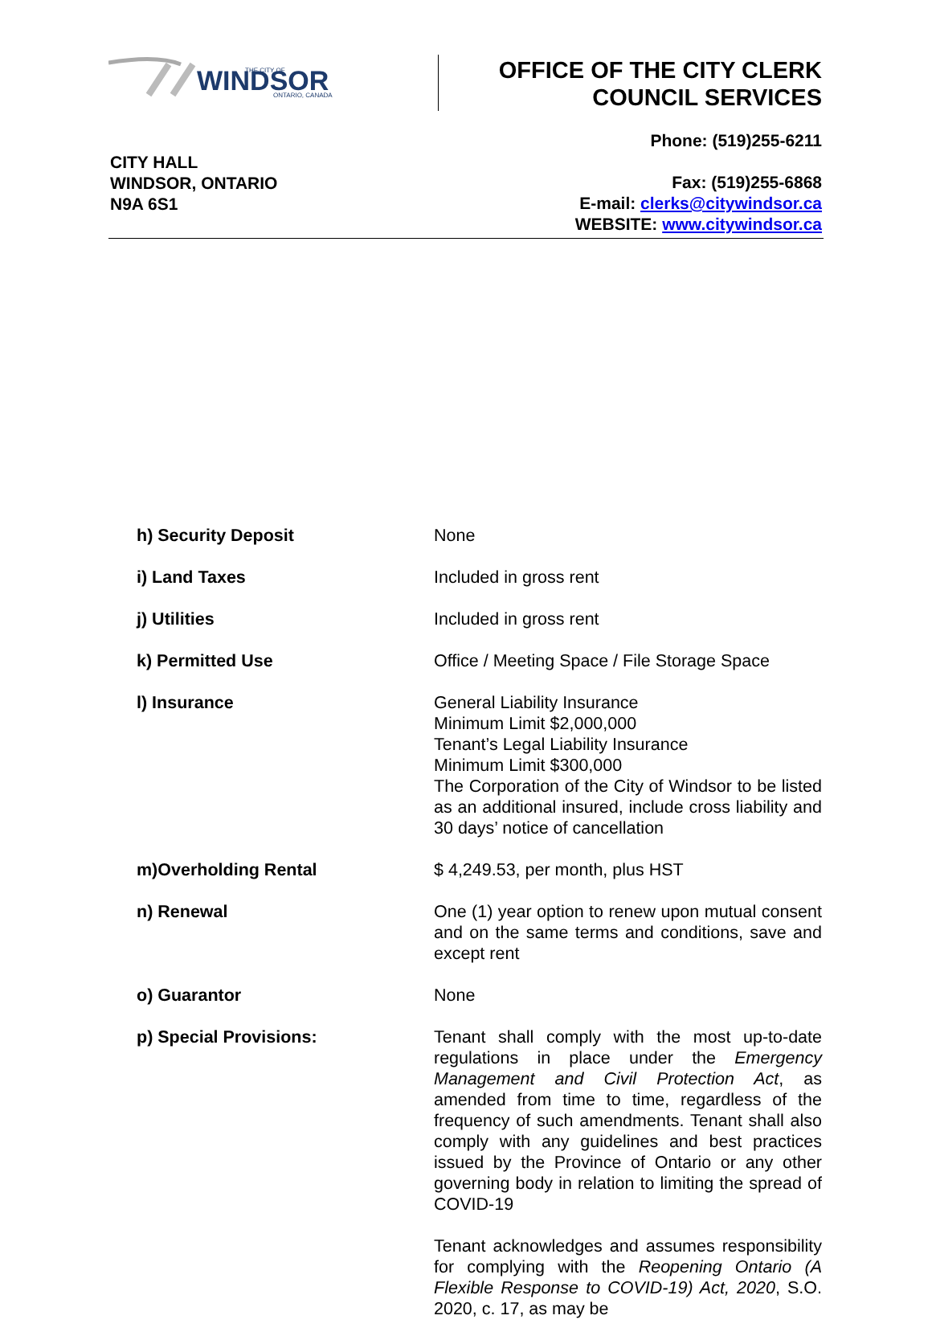WINDSOR
THE CITY OF
ONTARIO, CANADA
OFFICE OF THE CITY CLERK
COUNCIL SERVICES
CITY HALL
WINDSOR, ONTARIO
N9A 6S1
Phone: (519)255-6211
Fax: (519)255-6868
E-mail: clerks@citywindsor.ca
WEBSITE: www.citywindsor.ca
| h) Security Deposit | None |
| i) Land Taxes | Included in gross rent |
| j) Utilities | Included in gross rent |
| k) Permitted Use | Office / Meeting Space / File Storage Space |
| l) Insurance | General Liability Insurance Minimum Limit $2,000,000 Tenant’s Legal Liability Insurance Minimum Limit $300,000 The Corporation of the City of Windsor to be listed as an additional insured, include cross liability and 30 days’ notice of cancellation |
| m)Overholding Rental | $ 4,249.53, per month, plus HST |
| n) Renewal | One (1) year option to renew upon mutual consent and on the same terms and conditions, save and except rent |
| o) Guarantor | None |
| p) Special Provisions: | Tenant shall comply with the most up-to-date regulations in place under the Emergency Management and Civil Protection Act , as amended from time to time, regardless of the frequency of such amendments. Tenant shall also comply with any guidelines and best practices issued by the Province of Ontario or any other governing body in relation to limiting the spread of COVID-19 Tenant acknowledges and assumes responsibility for complying with the Reopening Ontario (A Flexible Response to COVID-19) Act, 2020 , S.O. 2020, c. 17, as may be |